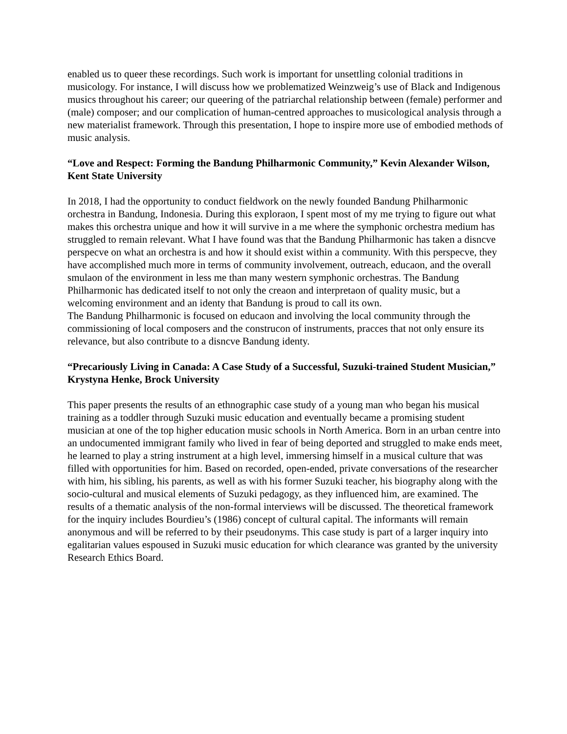enabled us to queer these recordings. Such work is important for unsettling colonial traditions in musicology. For instance, I will discuss how we problematized Weinzweig’s use of Black and Indigenous musics throughout his career; our queering of the patriarchal relationship between (female) performer and (male) composer; and our complication of human-centred approaches to musicological analysis through a new materialist framework. Through this presentation, I hope to inspire more use of embodied methods of music analysis.
“Love and Respect: Forming the Bandung Philharmonic Community,” Kevin Alexander Wilson, Kent State University
In 2018, I had the opportunity to conduct fieldwork on the newly founded Bandung Philharmonic orchestra in Bandung, Indonesia. During this exploraon, I spent most of my me trying to figure out what makes this orchestra unique and how it will survive in a me where the symphonic orchestra medium has struggled to remain relevant. What I have found was that the Bandung Philharmonic has taken a disncve perspecve on what an orchestra is and how it should exist within a community. With this perspecve, they have accomplished much more in terms of community involvement, outreach, educaon, and the overall smulaon of the environment in less me than many western symphonic orchestras. The Bandung Philharmonic has dedicated itself to not only the creaon and interpretaon of quality music, but a welcoming environment and an identy that Bandung is proud to call its own.
The Bandung Philharmonic is focused on educaon and involving the local community through the commissioning of local composers and the construcon of instruments, pracces that not only ensure its relevance, but also contribute to a disncve Bandung identy.
“Precariously Living in Canada: A Case Study of a Successful, Suzuki-trained Student Musician,” Krystyna Henke, Brock University
This paper presents the results of an ethnographic case study of a young man who began his musical training as a toddler through Suzuki music education and eventually became a promising student musician at one of the top higher education music schools in North America. Born in an urban centre into an undocumented immigrant family who lived in fear of being deported and struggled to make ends meet, he learned to play a string instrument at a high level, immersing himself in a musical culture that was filled with opportunities for him. Based on recorded, open-ended, private conversations of the researcher with him, his sibling, his parents, as well as with his former Suzuki teacher, his biography along with the socio-cultural and musical elements of Suzuki pedagogy, as they influenced him, are examined. The results of a thematic analysis of the non-formal interviews will be discussed. The theoretical framework for the inquiry includes Bourdieu’s (1986) concept of cultural capital. The informants will remain anonymous and will be referred to by their pseudonyms. This case study is part of a larger inquiry into egalitarian values espoused in Suzuki music education for which clearance was granted by the university Research Ethics Board.